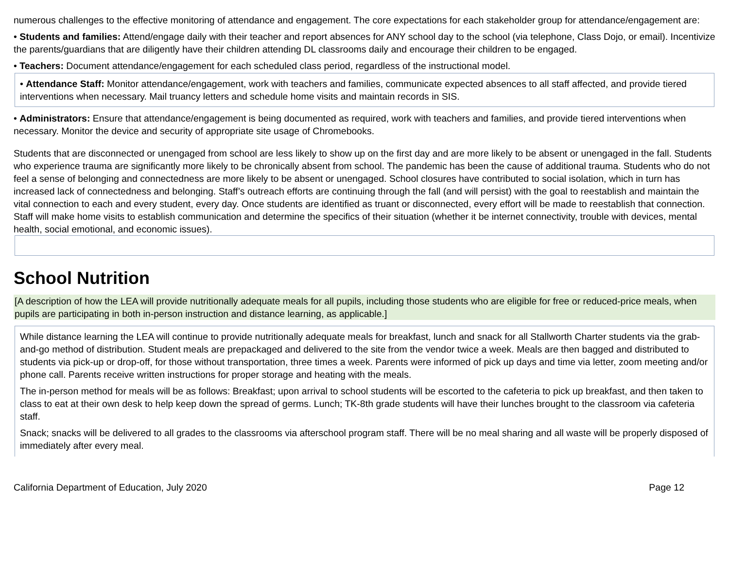numerous challenges to the effective monitoring of attendance and engagement. The core expectations for each stakeholder group for attendance/engagement are:
• Students and families: Attend/engage daily with their teacher and report absences for ANY school day to the school (via telephone, Class Dojo, or email). Incentivize the parents/guardians that are diligently have their children attending DL classrooms daily and encourage their children to be engaged.
• Teachers: Document attendance/engagement for each scheduled class period, regardless of the instructional model.
• Attendance Staff: Monitor attendance/engagement, work with teachers and families, communicate expected absences to all staff affected, and provide tiered interventions when necessary. Mail truancy letters and schedule home visits and maintain records in SIS.
• Administrators: Ensure that attendance/engagement is being documented as required, work with teachers and families, and provide tiered interventions when necessary. Monitor the device and security of appropriate site usage of Chromebooks.
Students that are disconnected or unengaged from school are less likely to show up on the first day and are more likely to be absent or unengaged in the fall. Students who experience trauma are significantly more likely to be chronically absent from school. The pandemic has been the cause of additional trauma. Students who do not feel a sense of belonging and connectedness are more likely to be absent or unengaged. School closures have contributed to social isolation, which in turn has increased lack of connectedness and belonging. Staff’s outreach efforts are continuing through the fall (and will persist) with the goal to reestablish and maintain the vital connection to each and every student, every day. Once students are identified as truant or disconnected, every effort will be made to reestablish that connection. Staff will make home visits to establish communication and determine the specifics of their situation (whether it be internet connectivity, trouble with devices, mental health, social emotional, and economic issues).
School Nutrition
[A description of how the LEA will provide nutritionally adequate meals for all pupils, including those students who are eligible for free or reduced-price meals, when pupils are participating in both in-person instruction and distance learning, as applicable.]
While distance learning the LEA will continue to provide nutritionally adequate meals for breakfast, lunch and snack for all Stallworth Charter students via the grab-and-go method of distribution. Student meals are prepackaged and delivered to the site from the vendor twice a week. Meals are then bagged and distributed to students via pick-up or drop-off, for those without transportation, three times a week. Parents were informed of pick up days and time via letter, zoom meeting and/or phone call. Parents receive written instructions for proper storage and heating with the meals.
The in-person method for meals will be as follows: Breakfast; upon arrival to school students will be escorted to the cafeteria to pick up breakfast, and then taken to class to eat at their own desk to help keep down the spread of germs. Lunch; TK-8th grade students will have their lunches brought to the classroom via cafeteria staff.
Snack; snacks will be delivered to all grades to the classrooms via afterschool program staff. There will be no meal sharing and all waste will be properly disposed of immediately after every meal.
California Department of Education, July 2020 Page 12